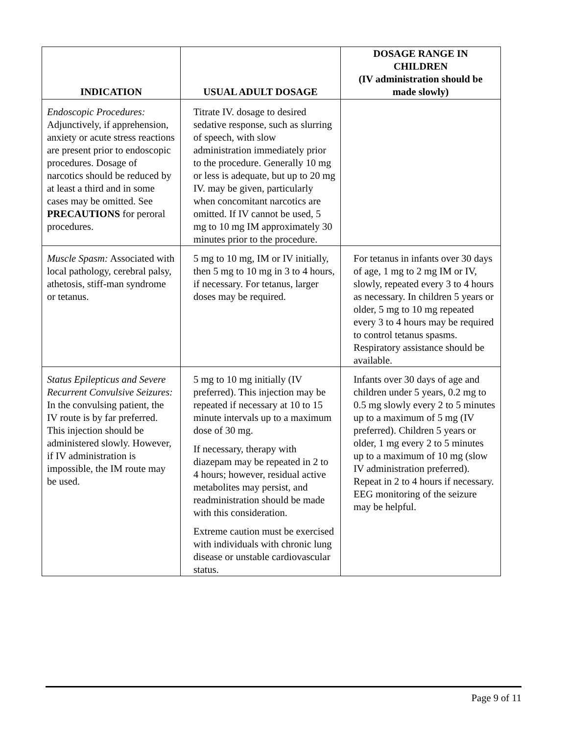| INDICATION | USUAL ADULT DOSAGE | DOSAGE RANGE IN CHILDREN (IV administration should be made slowly) |
| --- | --- | --- |
| Endoscopic Procedures: Adjunctively, if apprehension, anxiety or acute stress reactions are present prior to endoscopic procedures. Dosage of narcotics should be reduced by at least a third and in some cases may be omitted. See PRECAUTIONS for peroral procedures. | Titrate IV. dosage to desired sedative response, such as slurring of speech, with slow administration immediately prior to the procedure. Generally 10 mg or less is adequate, but up to 20 mg IV. may be given, particularly when concomitant narcotics are omitted. If IV cannot be used, 5 mg to 10 mg IM approximately 30 minutes prior to the procedure. | |
| Muscle Spasm: Associated with local pathology, cerebral palsy, athetosis, stiff-man syndrome or tetanus. | 5 mg to 10 mg, IM or IV initially, then 5 mg to 10 mg in 3 to 4 hours, if necessary. For tetanus, larger doses may be required. | For tetanus in infants over 30 days of age, 1 mg to 2 mg IM or IV, slowly, repeated every 3 to 4 hours as necessary. In children 5 years or older, 5 mg to 10 mg repeated every 3 to 4 hours may be required to control tetanus spasms. Respiratory assistance should be available. |
| Status Epilepticus and Severe Recurrent Convulsive Seizures: In the convulsing patient, the IV route is by far preferred. This injection should be administered slowly. However, if IV administration is impossible, the IM route may be used. | 5 mg to 10 mg initially (IV preferred). This injection may be repeated if necessary at 10 to 15 minute intervals up to a maximum dose of 30 mg. If necessary, therapy with diazepam may be repeated in 2 to 4 hours; however, residual active metabolites may persist, and readministration should be made with this consideration. Extreme caution must be exercised with individuals with chronic lung disease or unstable cardiovascular status. | Infants over 30 days of age and children under 5 years, 0.2 mg to 0.5 mg slowly every 2 to 5 minutes up to a maximum of 5 mg (IV preferred). Children 5 years or older, 1 mg every 2 to 5 minutes up to a maximum of 10 mg (slow IV administration preferred). Repeat in 2 to 4 hours if necessary. EEG monitoring of the seizure may be helpful. |
Page 9 of 11